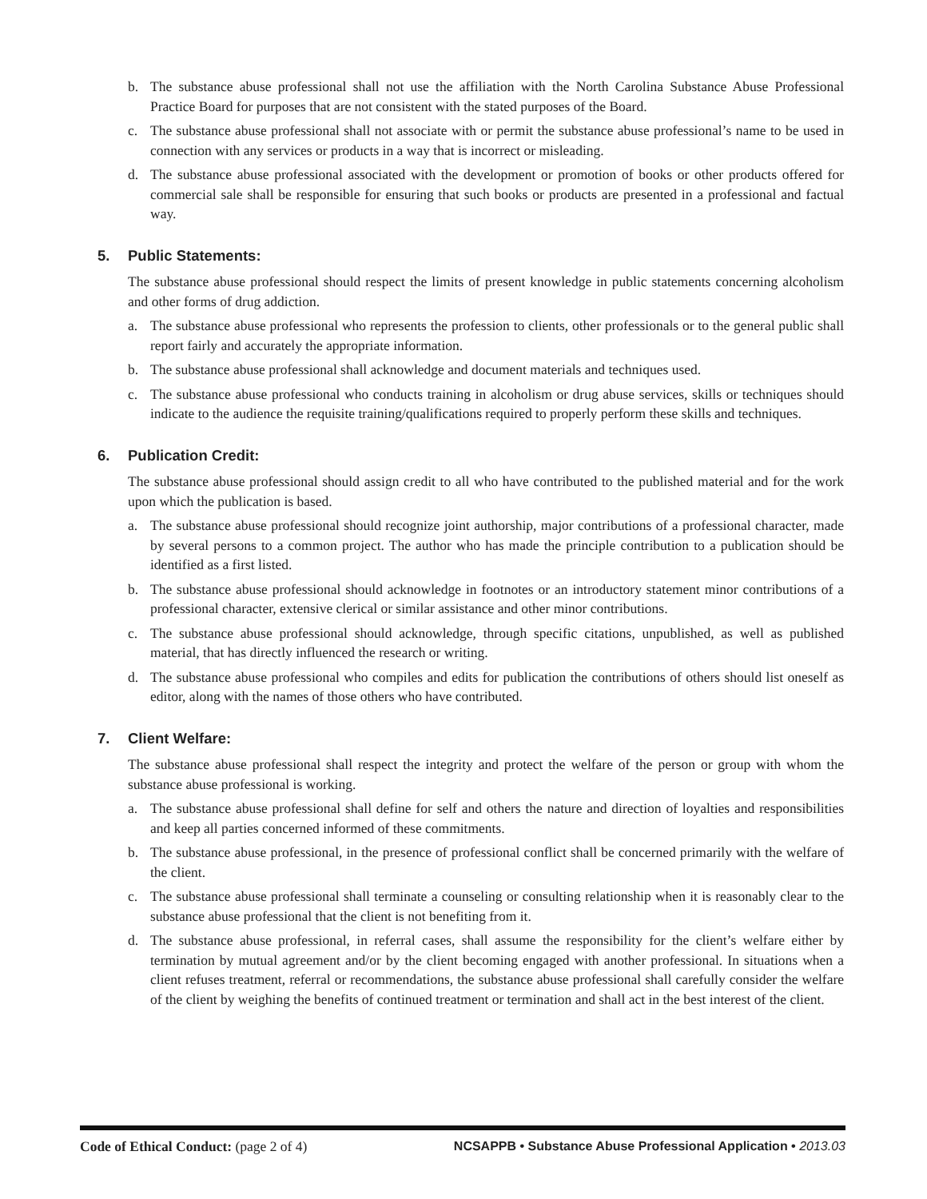b. The substance abuse professional shall not use the affiliation with the North Carolina Substance Abuse Professional Practice Board for purposes that are not consistent with the stated purposes of the Board.
c. The substance abuse professional shall not associate with or permit the substance abuse professional’s name to be used in connection with any services or products in a way that is incorrect or misleading.
d. The substance abuse professional associated with the development or promotion of books or other products offered for commercial sale shall be responsible for ensuring that such books or products are presented in a professional and factual way.
5. Public Statements:
The substance abuse professional should respect the limits of present knowledge in public statements concerning alcoholism and other forms of drug addiction.
a. The substance abuse professional who represents the profession to clients, other professionals or to the general public shall report fairly and accurately the appropriate information.
b. The substance abuse professional shall acknowledge and document materials and techniques used.
c. The substance abuse professional who conducts training in alcoholism or drug abuse services, skills or techniques should indicate to the audience the requisite training/qualifications required to properly perform these skills and techniques.
6. Publication Credit:
The substance abuse professional should assign credit to all who have contributed to the published material and for the work upon which the publication is based.
a. The substance abuse professional should recognize joint authorship, major contributions of a professional character, made by several persons to a common project. The author who has made the principle contribution to a publication should be identified as a first listed.
b. The substance abuse professional should acknowledge in footnotes or an introductory statement minor contributions of a professional character, extensive clerical or similar assistance and other minor contributions.
c. The substance abuse professional should acknowledge, through specific citations, unpublished, as well as published material, that has directly influenced the research or writing.
d. The substance abuse professional who compiles and edits for publication the contributions of others should list oneself as editor, along with the names of those others who have contributed.
7. Client Welfare:
The substance abuse professional shall respect the integrity and protect the welfare of the person or group with whom the substance abuse professional is working.
a. The substance abuse professional shall define for self and others the nature and direction of loyalties and responsibilities and keep all parties concerned informed of these commitments.
b. The substance abuse professional, in the presence of professional conflict shall be concerned primarily with the welfare of the client.
c. The substance abuse professional shall terminate a counseling or consulting relationship when it is reasonably clear to the substance abuse professional that the client is not benefiting from it.
d. The substance abuse professional, in referral cases, shall assume the responsibility for the client’s welfare either by termination by mutual agreement and/or by the client becoming engaged with another professional. In situations when a client refuses treatment, referral or recommendations, the substance abuse professional shall carefully consider the welfare of the client by weighing the benefits of continued treatment or termination and shall act in the best interest of the client.
Code of Ethical Conduct: (page 2 of 4) NCSAPPB • Substance Abuse Professional Application • 2013.03